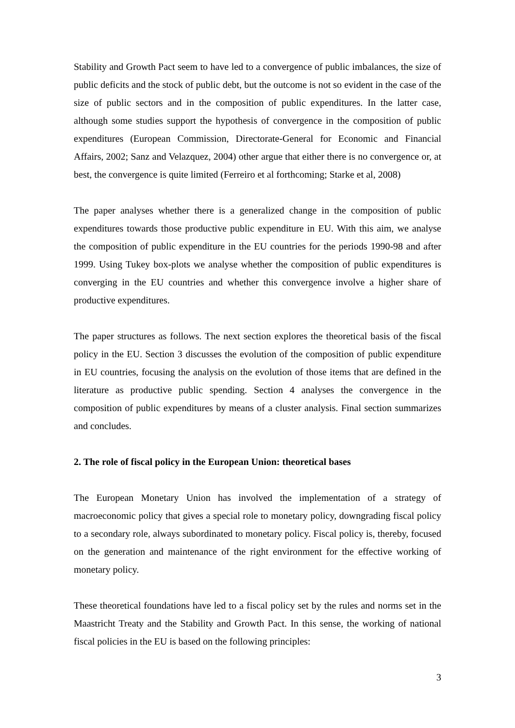Stability and Growth Pact seem to have led to a convergence of public imbalances, the size of public deficits and the stock of public debt, but the outcome is not so evident in the case of the size of public sectors and in the composition of public expenditures. In the latter case, although some studies support the hypothesis of convergence in the composition of public expenditures (European Commission, Directorate-General for Economic and Financial Affairs, 2002; Sanz and Velazquez, 2004) other argue that either there is no convergence or, at best, the convergence is quite limited (Ferreiro et al forthcoming; Starke et al, 2008)
The paper analyses whether there is a generalized change in the composition of public expenditures towards those productive public expenditure in EU. With this aim, we analyse the composition of public expenditure in the EU countries for the periods 1990-98 and after 1999. Using Tukey box-plots we analyse whether the composition of public expenditures is converging in the EU countries and whether this convergence involve a higher share of productive expenditures.
The paper structures as follows. The next section explores the theoretical basis of the fiscal policy in the EU. Section 3 discusses the evolution of the composition of public expenditure in EU countries, focusing the analysis on the evolution of those items that are defined in the literature as productive public spending. Section 4 analyses the convergence in the composition of public expenditures by means of a cluster analysis. Final section summarizes and concludes.
2. The role of fiscal policy in the European Union: theoretical bases
The European Monetary Union has involved the implementation of a strategy of macroeconomic policy that gives a special role to monetary policy, downgrading fiscal policy to a secondary role, always subordinated to monetary policy. Fiscal policy is, thereby, focused on the generation and maintenance of the right environment for the effective working of monetary policy.
These theoretical foundations have led to a fiscal policy set by the rules and norms set in the Maastricht Treaty and the Stability and Growth Pact. In this sense, the working of national fiscal policies in the EU is based on the following principles:
3